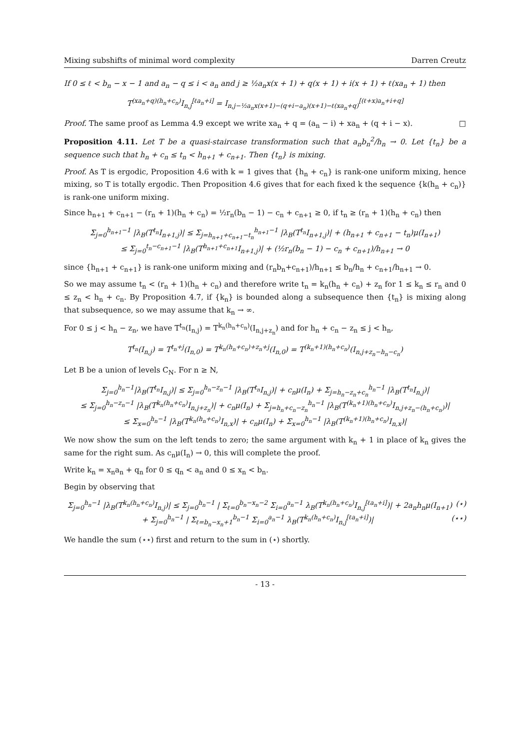Mixing subshifts of minimal word complexity Darren Creutz
If 0 ≤ ℓ < b<sub>n</sub> − x − 1 and a<sub>n</sub> − q ≤ i < a<sub>n</sub> and j ≥ ½a<sub>n</sub>x(x + 1) + q(x + 1) + i(x + 1) + ℓ(xa<sub>n</sub> + 1) then
T<sup>(xa<sub>n</sub>+q)(h<sub>n</sub>+c<sub>n</sub>)</sup>I<sub>n,j</sub><sup>[ℓa<sub>n</sub>+i]</sup> = I<sub>n,j−½a<sub>n</sub>x(x+1)−(q+i−a<sub>n</sub>)(x+1)−ℓ(xa<sub>n</sub>+q)</sub><sup>[(ℓ+x)a<sub>n</sub>+i+q]</sup>
Proof. The same proof as Lemma 4.9 except we write xa<sub>n</sub> + q = (a<sub>n</sub> − i) + xa<sub>n</sub> + (q + i − x). □
Proposition 4.11. Let T be a quasi-staircase transformation such that a<sub>n</sub>b<sub>n</sub><sup>2</sup>/h<sub>n</sub> → 0. Let {t<sub>n</sub>} be a sequence such that h<sub>n</sub> + c<sub>n</sub> ≤ t<sub>n</sub> < h<sub>n+1</sub> + c<sub>n+1</sub>. Then {t<sub>n</sub>} is mixing.
Proof. As T is ergodic, Proposition 4.6 with k = 1 gives that {h<sub>n</sub> + c<sub>n</sub>} is rank-one uniform mixing, hence mixing, so T is totally ergodic. Then Proposition 4.6 gives that for each fixed k the sequence {k(h<sub>n</sub> + c<sub>n</sub>)} is rank-one uniform mixing.
Since h<sub>n+1</sub> + c<sub>n+1</sub> − (r<sub>n</sub> + 1)(h<sub>n</sub> + c<sub>n</sub>) = ½r<sub>n</sub>(b<sub>n</sub> − 1) − c<sub>n</sub> + c<sub>n+1</sub> ≥ 0, if t<sub>n</sub> ≥ (r<sub>n</sub> + 1)(h<sub>n</sub> + c<sub>n</sub>) then
Σ<sub>j=0</sub><sup>h<sub>n+1</sub>−1</sup> |λ<sub>B</sub>(T<sup>t<sub>n</sub></sup>I<sub>n+1,j</sub>)| ≤ Σ<sub>j=h<sub>n+1</sub>+c<sub>n+1</sub>−t<sub>n</sub></sub><sup>h<sub>n+1</sub>−1</sup> |λ<sub>B</sub>(T<sup>t<sub>n</sub></sup>I<sub>n+1,j</sub>)| + (h<sub>n+1</sub> + c<sub>n+1</sub> − t<sub>n</sub>)μ(I<sub>n+1</sub>)
≤ Σ<sub>j=0</sub><sup>t<sub>n</sub>−c<sub>n+1</sub>−1</sup> |λ<sub>B</sub>(T<sup>h<sub>n+1</sub>+c<sub>n+1</sub></sup>I<sub>n+1,j</sub>)| + (½r<sub>n</sub>(b<sub>n</sub> − 1) − c<sub>n</sub> + c<sub>n+1</sub>)/h<sub>n+1</sub> → 0
since {h<sub>n+1</sub> + c<sub>n+1</sub>} is rank-one uniform mixing and (r<sub>n</sub>b<sub>n</sub>+c<sub>n+1</sub>)/h<sub>n+1</sub> ≤ b<sub>n</sub>/h<sub>n</sub> + c<sub>n+1</sub>/h<sub>n+1</sub> → 0.
So we may assume t<sub>n</sub> < (r<sub>n</sub> + 1)(h<sub>n</sub> + c<sub>n</sub>) and therefore write t<sub>n</sub> = k<sub>n</sub>(h<sub>n</sub> + c<sub>n</sub>) + z<sub>n</sub> for 1 ≤ k<sub>n</sub> ≤ r<sub>n</sub> and 0 ≤ z<sub>n</sub> < h<sub>n</sub> + c<sub>n</sub>. By Proposition 4.7, if {k<sub>n</sub>} is bounded along a subsequence then {t<sub>n</sub>} is mixing along that subsequence, so we may assume that k<sub>n</sub> → ∞.
For 0 ≤ j < h<sub>n</sub> − z<sub>n</sub>, we have T<sup>t<sub>n</sub></sup>(I<sub>n,j</sub>) = T<sup>k<sub>n</sub>(h<sub>n</sub>+c<sub>n</sub>)</sup>(I<sub>n,j+z<sub>n</sub></sub>) and for h<sub>n</sub> + c<sub>n</sub> − z<sub>n</sub> ≤ j < h<sub>n</sub>,
T<sup>t<sub>n</sub></sup>(I<sub>n,j</sub>) = T<sup>t<sub>n</sub>+j</sup>(I<sub>n,0</sub>) = T<sup>k<sub>n</sub>(h<sub>n</sub>+c<sub>n</sub>)+z<sub>n</sub>+j</sup>(I<sub>n,0</sub>) = T<sup>(k<sub>n</sub>+1)(h<sub>n</sub>+c<sub>n</sub>)</sup>(I<sub>n,j+z<sub>n</sub>−h<sub>n</sub>−c<sub>n</sub></sub>)
Let B be a union of levels C<sub>N</sub>. For n ≥ N,
Σ<sub>j=0</sub><sup>h<sub>n</sub>−1</sup>|λ<sub>B</sub>(T<sup>t<sub>n</sub></sup>I<sub>n,j</sub>)| ≤ Σ<sub>j=0</sub><sup>h<sub>n</sub>−z<sub>n</sub>−1</sup> |λ<sub>B</sub>(T<sup>t<sub>n</sub></sup>I<sub>n,j</sub>)| + c<sub>n</sub>μ(I<sub>n</sub>) + Σ<sub>j=h<sub>n</sub>−z<sub>n</sub>+c<sub>n</sub></sub><sup>h<sub>n</sub>−1</sup> |λ<sub>B</sub>(T<sup>t<sub>n</sub></sup>I<sub>n,j</sub>)|
≤ Σ<sub>j=0</sub><sup>h<sub>n</sub>−z<sub>n</sub>−1</sup> |λ<sub>B</sub>(T<sup>k<sub>n</sub>(h<sub>n</sub>+c<sub>n</sub>)</sup>I<sub>n,j+z<sub>n</sub></sub>)| + c<sub>n</sub>μ(I<sub>n</sub>) + Σ<sub>j=h<sub>n</sub>+c<sub>n</sub>−z<sub>n</sub></sub><sup>h<sub>n</sub>−1</sup> |λ<sub>B</sub>(T<sup>(k<sub>n</sub>+1)(h<sub>n</sub>+c<sub>n</sub>)</sup>I<sub>n,j+z<sub>n</sub>−(h<sub>n</sub>+c<sub>n</sub>)</sub>)|
≤ Σ<sub>x=0</sub><sup>h<sub>n</sub>−1</sup> |λ<sub>B</sub>(T<sup>k<sub>n</sub>(h<sub>n</sub>+c<sub>n</sub>)</sup>I<sub>n,x</sub>)| + c<sub>n</sub>μ(I<sub>n</sub>) + Σ<sub>x=0</sub><sup>h<sub>n</sub>−1</sup> |λ<sub>B</sub>(T<sup>(k<sub>n</sub>+1)(h<sub>n</sub>+c<sub>n</sub>)</sup>I<sub>n,x</sub>)|
We now show the sum on the left tends to zero; the same argument with k<sub>n</sub> + 1 in place of k<sub>n</sub> gives the same for the right sum. As c<sub>n</sub>μ(I<sub>n</sub>) → 0, this will complete the proof.
Write k<sub>n</sub> = x<sub>n</sub>a<sub>n</sub> + q<sub>n</sub> for 0 ≤ q<sub>n</sub> < a<sub>n</sub> and 0 ≤ x<sub>n</sub> < b<sub>n</sub>.
Begin by observing that
Σ<sub>j=0</sub><sup>h<sub>n</sub>−1</sup> |λ<sub>B</sub>(T<sup>k<sub>n</sub>(h<sub>n</sub>+c<sub>n</sub>)</sup>I<sub>n,j</sub>)| ≤ Σ<sub>j=0</sub><sup>h<sub>n</sub>−1</sup> | Σ<sub>ℓ=0</sub><sup>b<sub>n</sub>−x<sub>n</sub>−2</sup> Σ<sub>i=0</sub><sup>a<sub>n</sub>−1</sup> λ<sub>B</sub>(T<sup>k<sub>n</sub>(h<sub>n</sub>+c<sub>n</sub>)</sup>I<sub>n,j</sub><sup>[ℓa<sub>n</sub>+i]</sup>)| + 2a<sub>n</sub>h<sub>n</sub>μ(I<sub>n+1</sub>) (⋆)
+ Σ<sub>j=0</sub><sup>h<sub>n</sub>−1</sup> | Σ<sub>ℓ=b<sub>n</sub>−x<sub>n</sub>+1</sub><sup>b<sub>n</sub>−1</sup> Σ<sub>i=0</sub><sup>a<sub>n</sub>−1</sup> λ<sub>B</sub>(T<sup>k<sub>n</sub>(h<sub>n</sub>+c<sub>n</sub>)</sup>I<sub>n,j</sub><sup>[ℓa<sub>n</sub>+i]</sup>)| (⋆⋆)
We handle the sum (⋆⋆) first and return to the sum in (⋆) shortly.
- 13 -